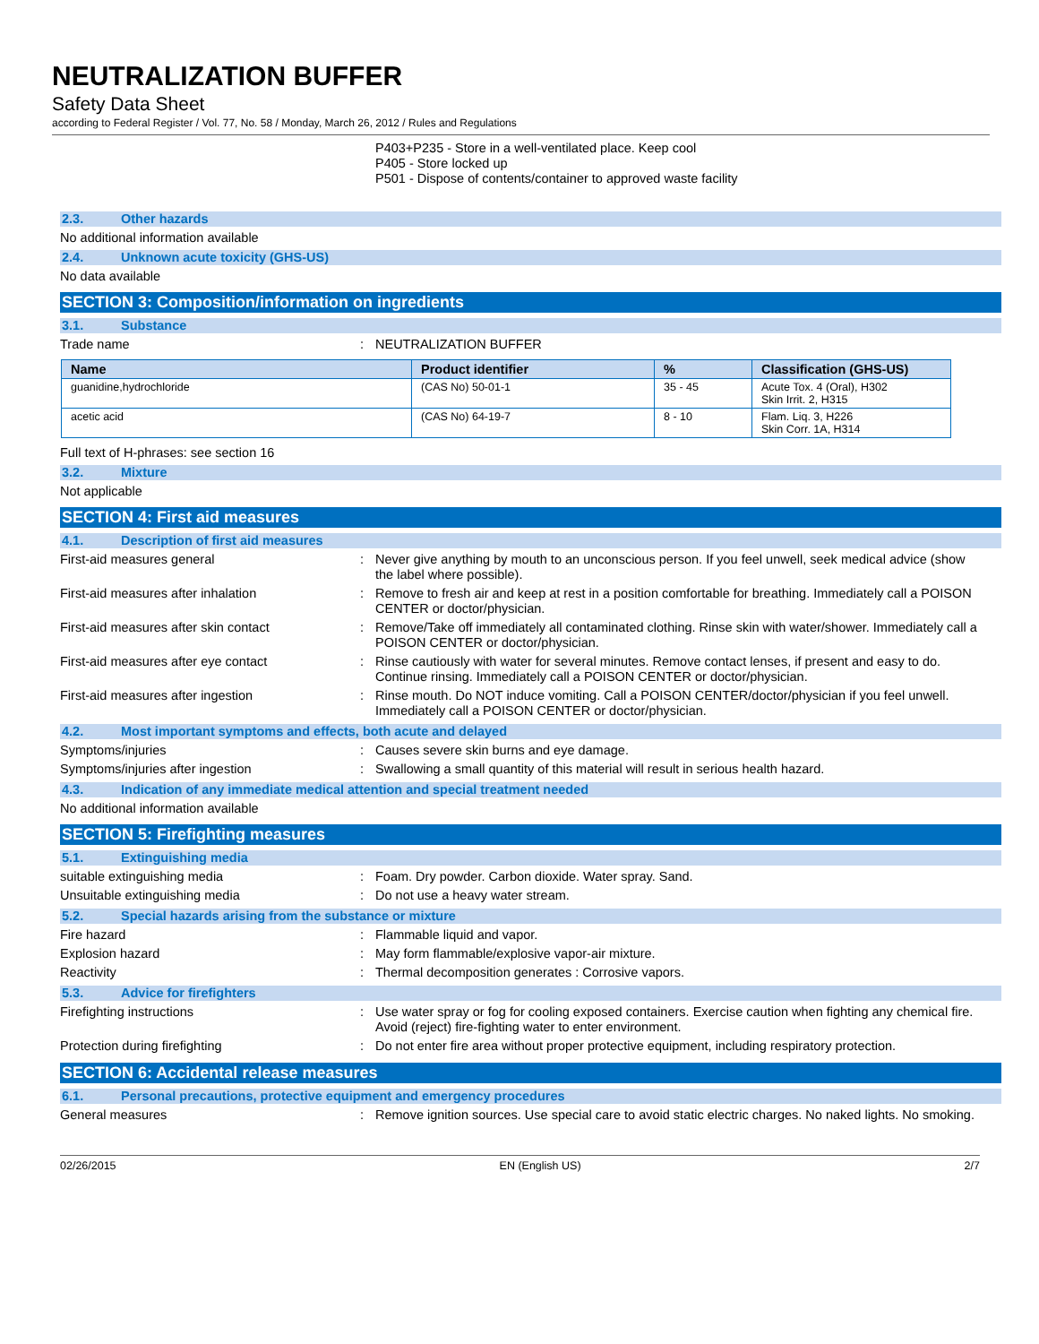NEUTRALIZATION BUFFER
Safety Data Sheet
according to Federal Register / Vol. 77, No. 58 / Monday, March 26, 2012 / Rules and Regulations
P403+P235 - Store in a well-ventilated place. Keep cool
P405 - Store locked up
P501 - Dispose of contents/container to approved waste facility
2.3. Other hazards
No additional information available
2.4. Unknown acute toxicity (GHS-US)
No data available
SECTION 3: Composition/information on ingredients
3.1. Substance
Trade name : NEUTRALIZATION BUFFER
| Name | Product identifier | % | Classification (GHS-US) |
| --- | --- | --- | --- |
| guanidine,hydrochloride | (CAS No) 50-01-1 | 35 - 45 | Acute Tox. 4 (Oral), H302 Skin Irrit. 2, H315 |
| acetic acid | (CAS No) 64-19-7 | 8 - 10 | Flam. Liq. 3, H226 Skin Corr. 1A, H314 |
Full text of H-phrases: see section 16
3.2. Mixture
Not applicable
SECTION 4: First aid measures
4.1. Description of first aid measures
First-aid measures general : Never give anything by mouth to an unconscious person. If you feel unwell, seek medical advice (show the label where possible).
First-aid measures after inhalation : Remove to fresh air and keep at rest in a position comfortable for breathing. Immediately call a POISON CENTER or doctor/physician.
First-aid measures after skin contact : Remove/Take off immediately all contaminated clothing. Rinse skin with water/shower. Immediately call a POISON CENTER or doctor/physician.
First-aid measures after eye contact : Rinse cautiously with water for several minutes. Remove contact lenses, if present and easy to do. Continue rinsing. Immediately call a POISON CENTER or doctor/physician.
First-aid measures after ingestion : Rinse mouth. Do NOT induce vomiting. Call a POISON CENTER/doctor/physician if you feel unwell. Immediately call a POISON CENTER or doctor/physician.
4.2. Most important symptoms and effects, both acute and delayed
Symptoms/injuries : Causes severe skin burns and eye damage.
Symptoms/injuries after ingestion : Swallowing a small quantity of this material will result in serious health hazard.
4.3. Indication of any immediate medical attention and special treatment needed
No additional information available
SECTION 5: Firefighting measures
5.1. Extinguishing media
suitable extinguishing media : Foam. Dry powder. Carbon dioxide. Water spray. Sand.
Unsuitable extinguishing media : Do not use a heavy water stream.
5.2. Special hazards arising from the substance or mixture
Fire hazard : Flammable liquid and vapor.
Explosion hazard : May form flammable/explosive vapor-air mixture.
Reactivity : Thermal decomposition generates : Corrosive vapors.
5.3. Advice for firefighters
Firefighting instructions : Use water spray or fog for cooling exposed containers. Exercise caution when fighting any chemical fire. Avoid (reject) fire-fighting water to enter environment.
Protection during firefighting : Do not enter fire area without proper protective equipment, including respiratory protection.
SECTION 6: Accidental release measures
6.1. Personal precautions, protective equipment and emergency procedures
General measures : Remove ignition sources. Use special care to avoid static electric charges. No naked lights. No smoking.
02/26/2015 EN (English US) 2/7